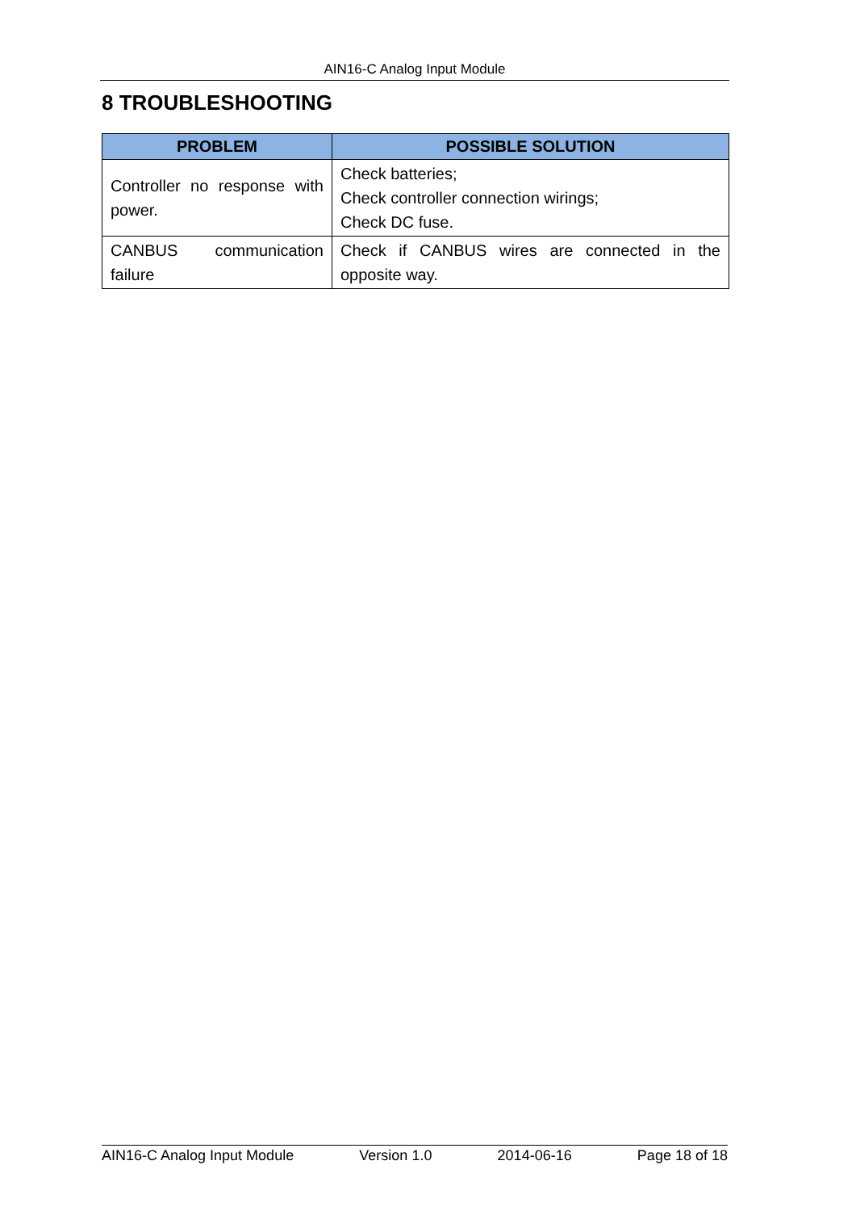AIN16-C Analog Input Module
8 TROUBLESHOOTING
| PROBLEM | POSSIBLE SOLUTION |
| --- | --- |
| Controller no response with power. | Check batteries; Check controller connection wirings; Check DC fuse. |
| CANBUS communication failure | Check if CANBUS wires are connected in the opposite way. |
AIN16-C Analog Input Module Version 1.0 2014-06-16 Page 18 of 18